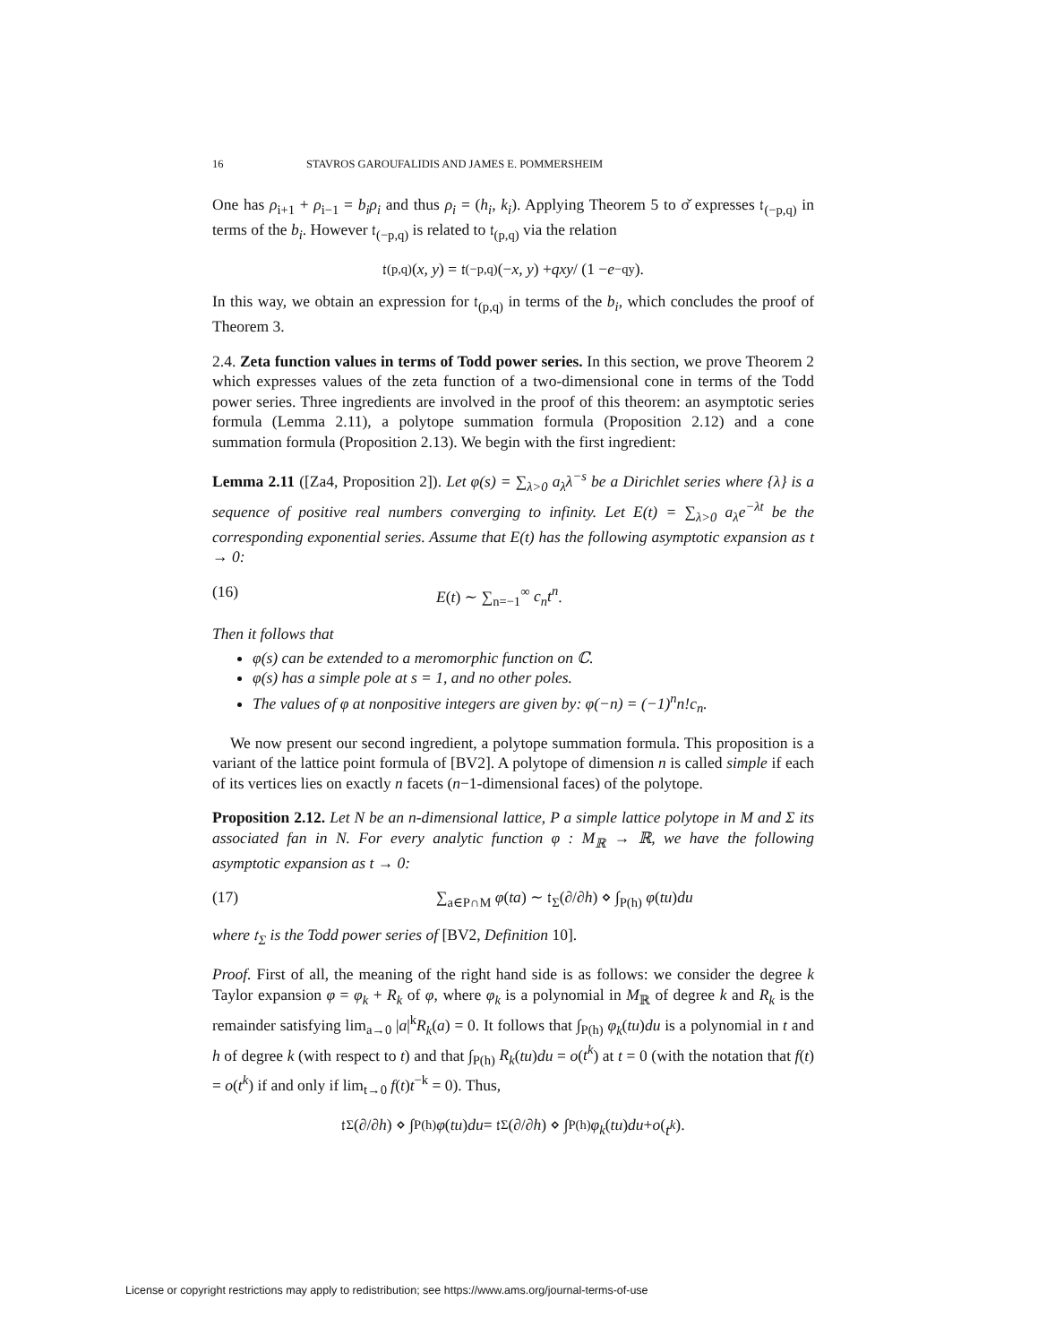16 STAVROS GAROUFALIDIS AND JAMES E. POMMERSHEIM
One has ρ<sub>i+1</sub> + ρ<sub>i−1</sub> = b<sub>i</sub>ρ<sub>i</sub> and thus ρ<sub>i</sub> = (h<sub>i</sub>, k<sub>i</sub>). Applying Theorem 5 to σ̌ expresses 𝔱<sub>(−p,q)</sub> in terms of the b<sub>i</sub>. However 𝔱<sub>(−p,q)</sub> is related to 𝔱<sub>(p,q)</sub> via the relation
𝔱<sub>(p,q)</sub>(x, y) = 𝔱<sub>(−p,q)</sub>(− x, y) + qxy / (1 − e<sup>−qy</sup>).
In this way, we obtain an expression for 𝔱<sub>(p,q)</sub> in terms of the b<sub>i</sub>, which concludes the proof of Theorem 3.
2.4. Zeta function values in terms of Todd power series. In this section, we prove Theorem 2 which expresses values of the zeta function of a two-dimensional cone in terms of the Todd power series. Three ingredients are involved in the proof of this theorem: an asymptotic series formula (Lemma 2.11), a polytope summation formula (Proposition 2.12) and a cone summation formula (Proposition 2.13). We begin with the first ingredient:
Lemma 2.11 ([Za4, Proposition 2]). Let φ(s) = ∑<sub>λ>0</sub> a<sub>λ</sub>λ<sup>−s</sup> be a Dirichlet series where {λ} is a sequence of positive real numbers converging to infinity. Let E(t) = ∑<sub>λ>0</sub> a<sub>λ</sub>e<sup>−λt</sup> be the corresponding exponential series. Assume that E(t) has the following asymptotic expansion as t → 0:
(16) E(t) ∼ ∑<sub>n=−1</sub><sup>∞</sup> c<sub>n</sub>t<sup>n</sup>.
Then it follows that
φ(s) can be extended to a meromorphic function on ℂ.
φ(s) has a simple pole at s = 1, and no other poles.
The values of φ at nonpositive integers are given by: φ(−n) = (−1)<sup>n</sup>n!c<sub>n</sub>.
We now present our second ingredient, a polytope summation formula. This proposition is a variant of the lattice point formula of [BV2]. A polytope of dimension n is called simple if each of its vertices lies on exactly n facets (n−1-dimensional faces) of the polytope.
Proposition 2.12. Let N be an n-dimensional lattice, P a simple lattice polytope in M and Σ its associated fan in N. For every analytic function φ : M<sub>ℝ</sub> → ℝ, we have the following asymptotic expansion as t → 0:
(17) ∑<sub>a∈P∩M</sub> φ(ta) ∼ 𝔱<sub>Σ</sub>(∂/∂h) ⋄ ∫<sub>P(h)</sub> φ(tu)du
where 𝔱<sub>Σ</sub> is the Todd power series of [BV2, Definition 10].
Proof. First of all, the meaning of the right hand side is as follows: we consider the degree k Taylor expansion φ = φ<sub>k</sub> + R<sub>k</sub> of φ, where φ<sub>k</sub> is a polynomial in M<sub>ℝ</sub> of degree k and R<sub>k</sub> is the remainder satisfying lim<sub>a→0</sub> |a|<sup>k</sup>R<sub>k</sub>(a) = 0. It follows that ∫<sub>P(h)</sub> φ<sub>k</sub>(tu)du is a polynomial in t and h of degree k (with respect to t) and that ∫<sub>P(h)</sub> R<sub>k</sub>(tu)du = o(t<sup>k</sup>) at t = 0 (with the notation that f(t) = o(t<sup>k</sup>) if and only if lim<sub>t→0</sub> f(t)t<sup>−k</sup> = 0). Thus,
𝔱<sub>Σ</sub>(∂/∂ h) ⋄ ∫<sub>P(h)</sub> φ (tu) du = 𝔱<sub>Σ</sub>(∂/∂ h) ⋄ ∫<sub>P(h)</sub> φ<sub>k</sub> (tu) du + o (t<sup>k</sup>).
License or copyright restrictions may apply to redistribution; see https://www.ams.org/journal-terms-of-use